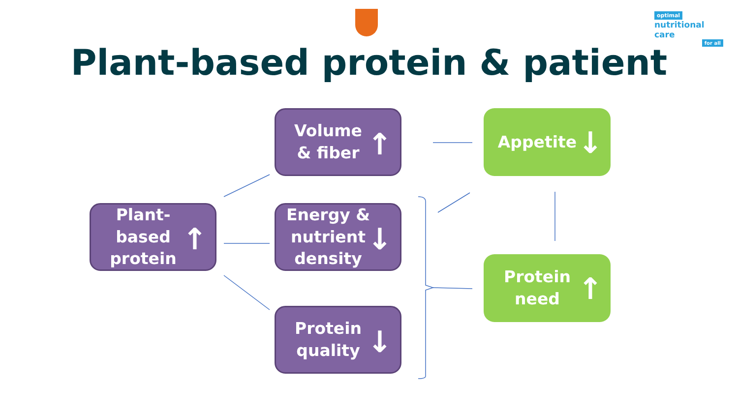optimal
nutritional care
for all
Plant-based protein & patient
Plant-
based
protein
↑
Volume
& fiber
↑
Energy &
nutrient
density
↓
Protein
quality
↓
Appetite
↓
Protein
need
↑